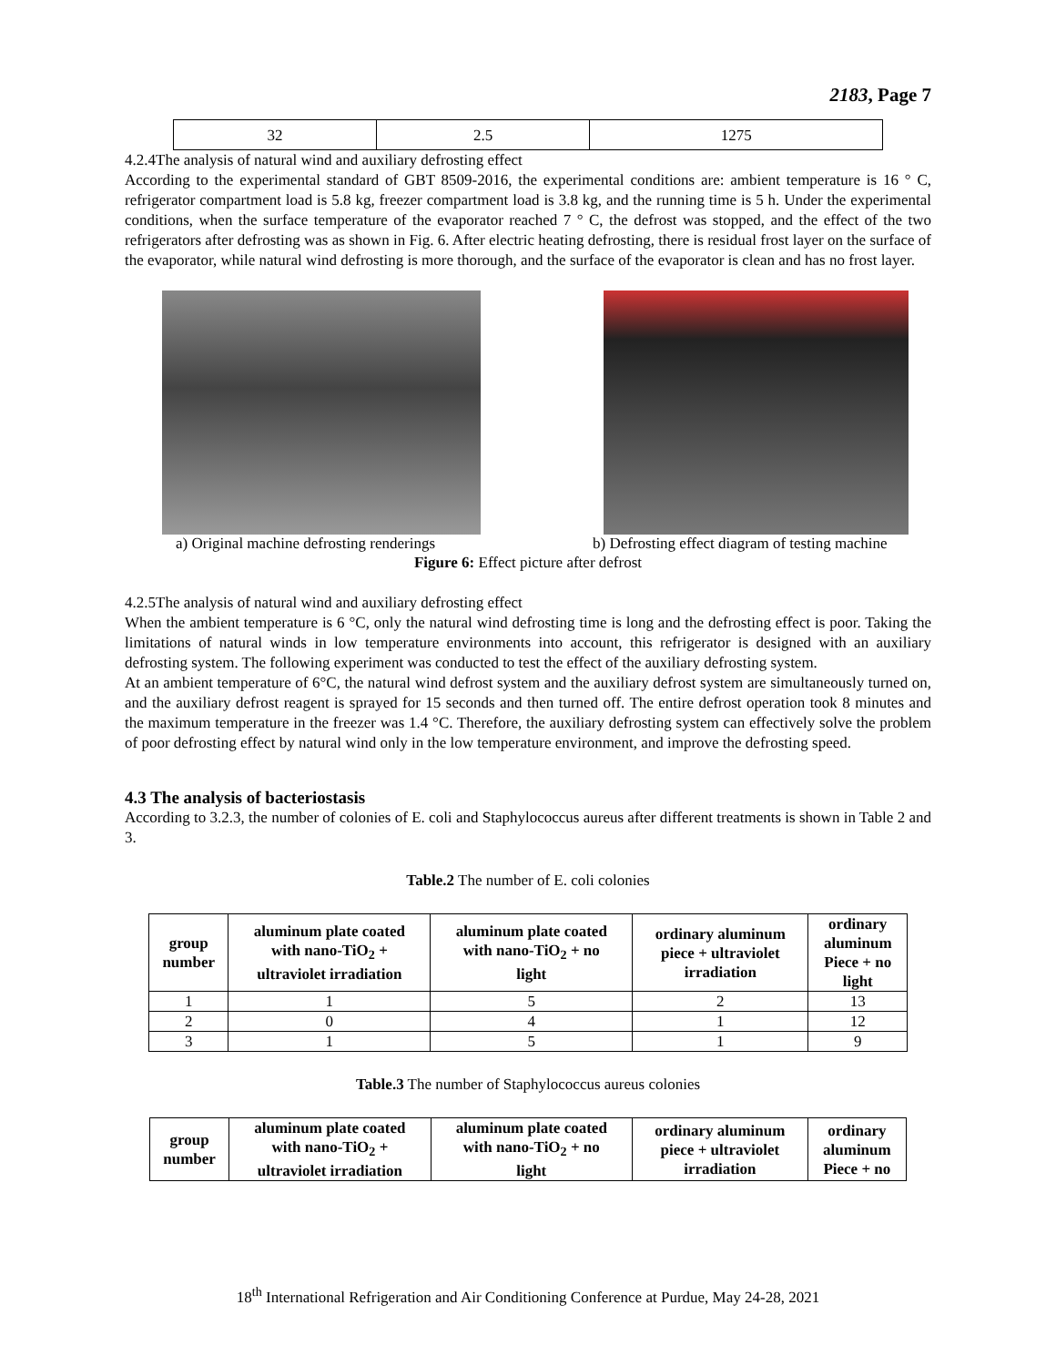2183, Page 7
| 32 | 2.5 | 1275 |
4.2.4The analysis of natural wind and auxiliary defrosting effect
According to the experimental standard of GBT 8509-2016, the experimental conditions are: ambient temperature is 16 ° C, refrigerator compartment load is 5.8 kg, freezer compartment load is 3.8 kg, and the running time is 5 h. Under the experimental conditions, when the surface temperature of the evaporator reached 7 ° C, the defrost was stopped, and the effect of the two refrigerators after defrosting was as shown in Fig. 6. After electric heating defrosting, there is residual frost layer on the surface of the evaporator, while natural wind defrosting is more thorough, and the surface of the evaporator is clean and has no frost layer.
a) Original machine defrosting renderings
b) Defrosting effect diagram of testing machine
Figure 6: Effect picture after defrost
4.2.5The analysis of natural wind and auxiliary defrosting effect
When the ambient temperature is 6 °C, only the natural wind defrosting time is long and the defrosting effect is poor. Taking the limitations of natural winds in low temperature environments into account, this refrigerator is designed with an auxiliary defrosting system. The following experiment was conducted to test the effect of the auxiliary defrosting system.
At an ambient temperature of 6°C, the natural wind defrost system and the auxiliary defrost system are simultaneously turned on, and the auxiliary defrost reagent is sprayed for 15 seconds and then turned off. The entire defrost operation took 8 minutes and the maximum temperature in the freezer was 1.4 °C. Therefore, the auxiliary defrosting system can effectively solve the problem of poor defrosting effect by natural wind only in the low temperature environment, and improve the defrosting speed.
4.3 The analysis of bacteriostasis
According to 3.2.3, the number of colonies of E. coli and Staphylococcus aureus after different treatments is shown in Table 2 and 3.
Table.2 The number of E. coli colonies
| group number | aluminum plate coated with nano-TiO<sub>2</sub> + ultraviolet irradiation | aluminum plate coated with nano-TiO<sub>2</sub> + no light | ordinary aluminum piece + ultraviolet irradiation | ordinary aluminum Piece + no light |
| --- | --- | --- | --- | --- |
| 1 | 1 | 5 | 2 | 13 |
| 2 | 0 | 4 | 1 | 12 |
| 3 | 1 | 5 | 1 | 9 |
Table.3 The number of Staphylococcus aureus colonies
| group number | aluminum plate coated with nano-TiO<sub>2</sub> + ultraviolet irradiation | aluminum plate coated with nano-TiO<sub>2</sub> + no light | ordinary aluminum piece + ultraviolet irradiation | ordinary aluminum Piece + no |
| --- | --- | --- | --- | --- |
18<sup>th</sup> International Refrigeration and Air Conditioning Conference at Purdue, May 24-28, 2021